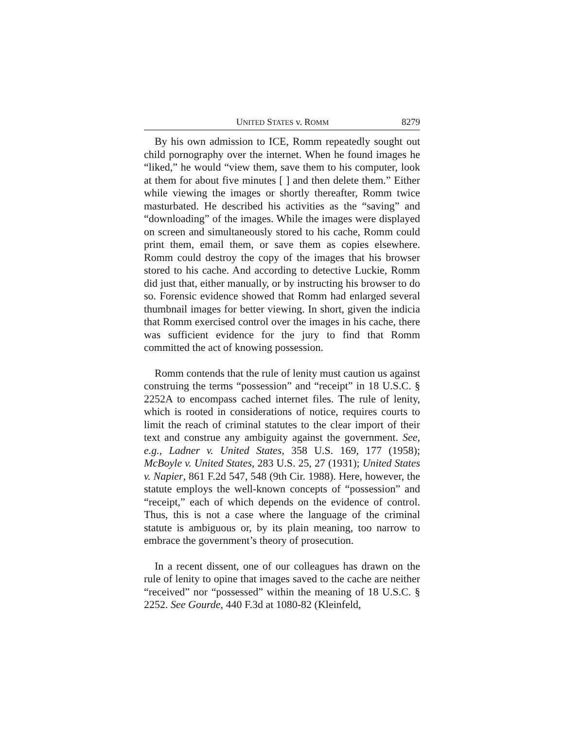UNITED STATES v. ROMM 8279
By his own admission to ICE, Romm repeatedly sought out child pornography over the internet. When he found images he “liked,” he would “view them, save them to his computer, look at them for about five minutes [ ] and then delete them.” Either while viewing the images or shortly thereafter, Romm twice masturbated. He described his activities as the “saving” and “downloading” of the images. While the images were displayed on screen and simultaneously stored to his cache, Romm could print them, email them, or save them as copies elsewhere. Romm could destroy the copy of the images that his browser stored to his cache. And according to detective Luckie, Romm did just that, either manually, or by instructing his browser to do so. Forensic evidence showed that Romm had enlarged several thumbnail images for better viewing. In short, given the indicia that Romm exercised control over the images in his cache, there was sufficient evidence for the jury to find that Romm committed the act of knowing possession.
Romm contends that the rule of lenity must caution us against construing the terms “possession” and “receipt” in 18 U.S.C. § 2252A to encompass cached internet files. The rule of lenity, which is rooted in considerations of notice, requires courts to limit the reach of criminal statutes to the clear import of their text and construe any ambiguity against the government. See, e.g., Ladner v. United States, 358 U.S. 169, 177 (1958); McBoyle v. United States, 283 U.S. 25, 27 (1931); United States v. Napier, 861 F.2d 547, 548 (9th Cir. 1988). Here, however, the statute employs the well-known concepts of “possession” and “receipt,” each of which depends on the evidence of control. Thus, this is not a case where the language of the criminal statute is ambiguous or, by its plain meaning, too narrow to embrace the government’s theory of prosecution.
In a recent dissent, one of our colleagues has drawn on the rule of lenity to opine that images saved to the cache are neither “received” nor “possessed” within the meaning of 18 U.S.C. § 2252. See Gourde, 440 F.3d at 1080-82 (Kleinfeld,